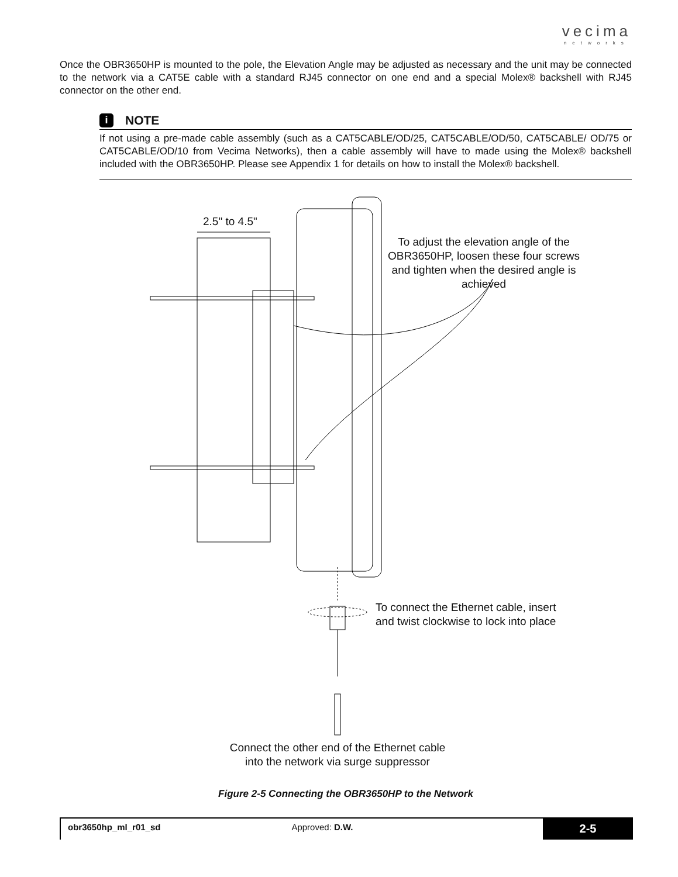vecima
networks
Once the OBR3650HP is mounted to the pole, the Elevation Angle may be adjusted as necessary and the unit may be connected to the network via a CAT5E cable with a standard RJ45 connector on one end and a special Molex® backshell with RJ45 connector on the other end.
i NOTE
If not using a pre-made cable assembly (such as a CAT5CABLE/OD/25, CAT5CABLE/OD/50, CAT5CABLE/ OD/75 or CAT5CABLE/OD/10 from Vecima Networks), then a cable assembly will have to made using the Molex® backshell included with the OBR3650HP. Please see Appendix 1 for details on how to install the Molex® backshell.
2.5" to 4.5"
To adjust the elevation angle of the OBR3650HP, loosen these four screws and tighten when the desired angle is achieved
To connect the Ethernet cable, insert
and twist clockwise to lock into place
Connect the other end of the Ethernet cable into the network via surge suppressor
Figure 2-5 Connecting the OBR3650HP to the Network
obr3650hp_ml_r01_sd Approved: D.W.
2-5